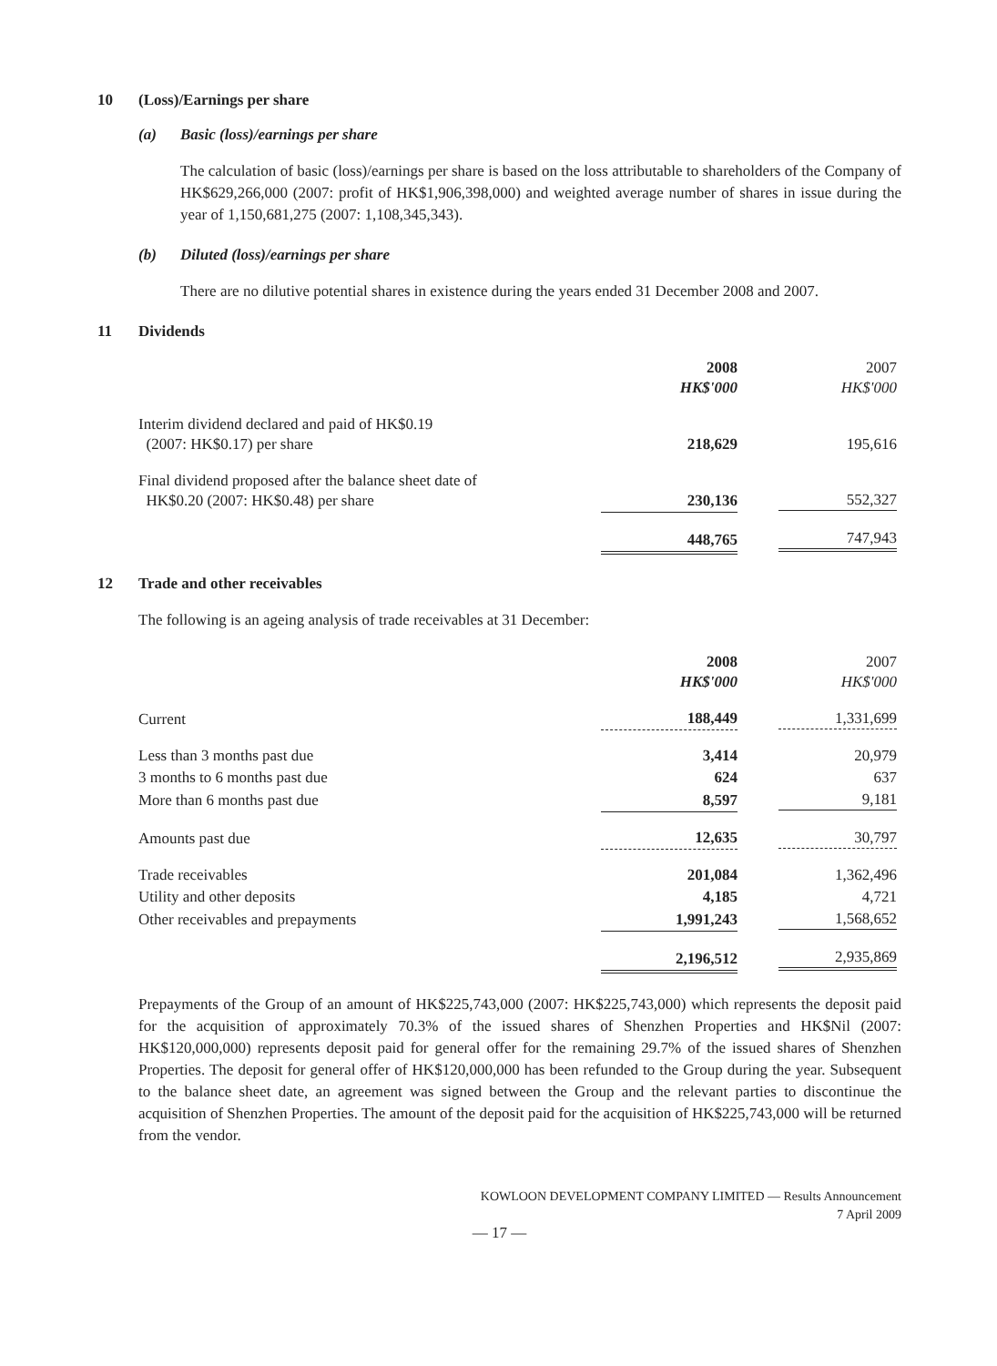10 (Loss)/Earnings per share
(a) Basic (loss)/earnings per share
The calculation of basic (loss)/earnings per share is based on the loss attributable to shareholders of the Company of HK$629,266,000 (2007: profit of HK$1,906,398,000) and weighted average number of shares in issue during the year of 1,150,681,275 (2007: 1,108,345,343).
(b) Diluted (loss)/earnings per share
There are no dilutive potential shares in existence during the years ended 31 December 2008 and 2007.
11 Dividends
| | 2008 HK$'000 | 2007 HK$'000 |
| --- | --- | --- |
| Interim dividend declared and paid of HK$0.19 (2007: HK$0.17) per share | 218,629 | 195,616 |
| Final dividend proposed after the balance sheet date of HK$0.20 (2007: HK$0.48) per share | 230,136 | 552,327 |
| | 448,765 | 747,943 |
12 Trade and other receivables
The following is an ageing analysis of trade receivables at 31 December:
| | 2008 HK$'000 | 2007 HK$'000 |
| --- | --- | --- |
| Current | 188,449 | 1,331,699 |
| Less than 3 months past due | 3,414 | 20,979 |
| 3 months to 6 months past due | 624 | 637 |
| More than 6 months past due | 8,597 | 9,181 |
| Amounts past due | 12,635 | 30,797 |
| Trade receivables | 201,084 | 1,362,496 |
| Utility and other deposits | 4,185 | 4,721 |
| Other receivables and prepayments | 1,991,243 | 1,568,652 |
| | 2,196,512 | 2,935,869 |
Prepayments of the Group of an amount of HK$225,743,000 (2007: HK$225,743,000) which represents the deposit paid for the acquisition of approximately 70.3% of the issued shares of Shenzhen Properties and HK$Nil (2007: HK$120,000,000) represents deposit paid for general offer for the remaining 29.7% of the issued shares of Shenzhen Properties. The deposit for general offer of HK$120,000,000 has been refunded to the Group during the year. Subsequent to the balance sheet date, an agreement was signed between the Group and the relevant parties to discontinue the acquisition of Shenzhen Properties. The amount of the deposit paid for the acquisition of HK$225,743,000 will be returned from the vendor.
KOWLOON DEVELOPMENT COMPANY LIMITED — Results Announcement
7 April 2009
— 17 —